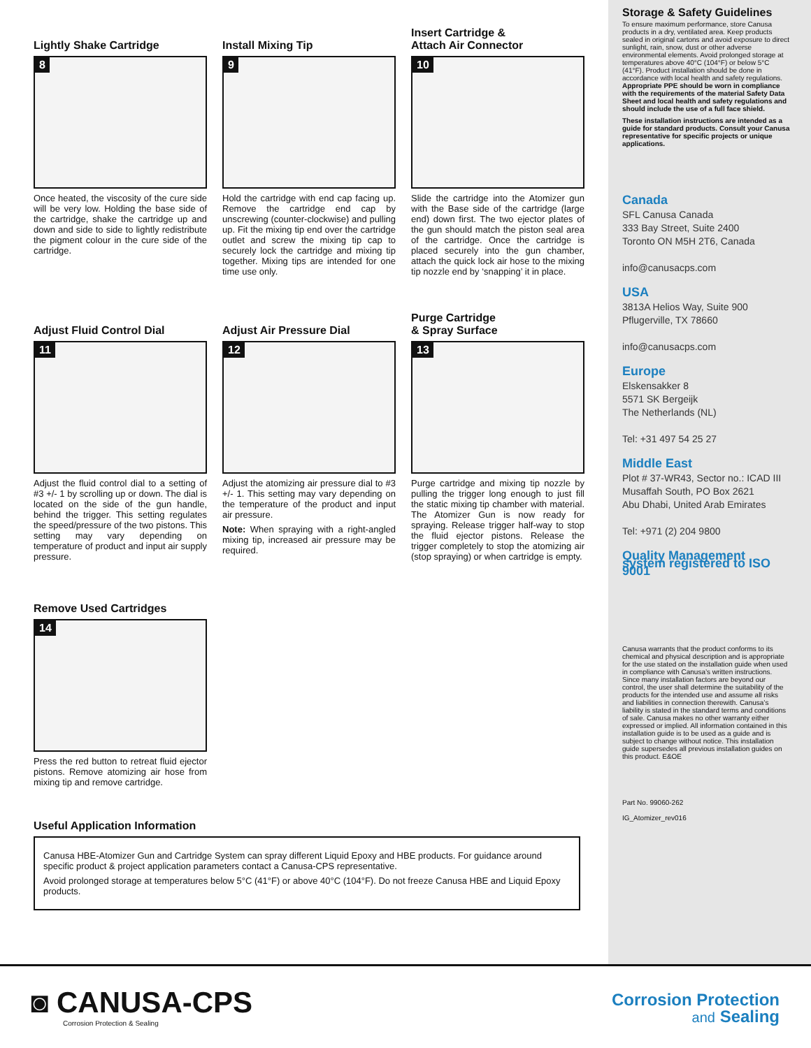Lightly Shake Cartridge
8
Once heated, the viscosity of the cure side will be very low. Holding the base side of the cartridge, shake the cartridge up and down and side to side to lightly redistribute the pigment colour in the cure side of the cartridge.
Install Mixing Tip
9
Hold the cartridge with end cap facing up. Remove the cartridge end cap by unscrewing (counter-clockwise) and pulling up. Fit the mixing tip end over the cartridge outlet and screw the mixing tip cap to securely lock the cartridge and mixing tip together. Mixing tips are intended for one time use only.
Insert Cartridge &
Attach Air Connector
10
Slide the cartridge into the Atomizer gun with the Base side of the cartridge (large end) down first. The two ejector plates of the gun should match the piston seal area of the cartridge. Once the cartridge is placed securely into the gun chamber, attach the quick lock air hose to the mixing tip nozzle end by ‘snapping’ it in place.
Adjust Fluid Control Dial
11
Adjust the fluid control dial to a setting of #3 +/- 1 by scrolling up or down. The dial is located on the side of the gun handle, behind the trigger. This setting regulates the speed/pressure of the two pistons. This setting may vary depending on temperature of product and input air supply pressure.
Adjust Air Pressure Dial
12
Adjust the atomizing air pressure dial to #3 +/- 1. This setting may vary depending on the temperature of the product and input air pressure.
Note: When spraying with a right-angled mixing tip, increased air pressure may be required.
Purge Cartridge
& Spray Surface
13
Purge cartridge and mixing tip nozzle by pulling the trigger long enough to just fill the static mixing tip chamber with material. The Atomizer Gun is now ready for spraying. Release trigger half-way to stop the fluid ejector pistons. Release the trigger completely to stop the atomizing air (stop spraying) or when cartridge is empty.
Remove Used Cartridges
14
Press the red button to retreat fluid ejector pistons. Remove atomizing air hose from mixing tip and remove cartridge.
Useful Application Information
Canusa HBE-Atomizer Gun and Cartridge System can spray different Liquid Epoxy and HBE products. For guidance around specific product & project application parameters contact a Canusa-CPS representative.
Avoid prolonged storage at temperatures below 5°C (41°F) or above 40°C (104°F). Do not freeze Canusa HBE and Liquid Epoxy products.
Storage & Safety Guidelines
To ensure maximum performance, store Canusa products in a dry, ventilated area. Keep products sealed in original cartons and avoid exposure to direct sunlight, rain, snow, dust or other adverse environmental elements. Avoid prolonged storage at temperatures above 40°C (104°F) or below 5°C (41°F). Product installation should be done in accordance with local health and safety regulations. Appropriate PPE should be worn in compliance with the requirements of the material Safety Data Sheet and local health and safety regulations and should include the use of a full face shield.
These installation instructions are intended as a guide for standard products. Consult your Canusa representative for specific projects or unique applications.
Canada
SFL Canusa Canada
333 Bay Street, Suite 2400
Toronto ON M5H 2T6, Canada
info@canusacps.com
USA
3813A Helios Way, Suite 900
Pflugerville, TX 78660
info@canusacps.com
Europe
Elskensakker 8
5571 SK Bergeijk
The Netherlands (NL)
Tel: +31 497 54 25 27
Middle East
Plot # 37-WR43, Sector no.: ICAD III
Musaffah South, PO Box 2621
Abu Dhabi, United Arab Emirates
Tel: +971 (2) 204 9800
Quality Management system registered to ISO 9001
Canusa warrants that the product conforms to its chemical and physical description and is appropriate for the use stated on the installation guide when used in compliance with Canusa’s written instructions. Since many installation factors are beyond our control, the user shall determine the suitability of the products for the intended use and assume all risks and liabilities in connection therewith. Canusa’s liability is stated in the standard terms and conditions of sale. Canusa makes no other warranty either expressed or implied. All information contained in this installation guide is to be used as a guide and is subject to change without notice. This installation guide supersedes all previous installation guides on this product. E&OE
Part No. 99060-262
IG_Atomizer_rev016
◙ CANUSA-CPS
Corrosion Protection & Sealing
Corrosion Protection
and Sealing